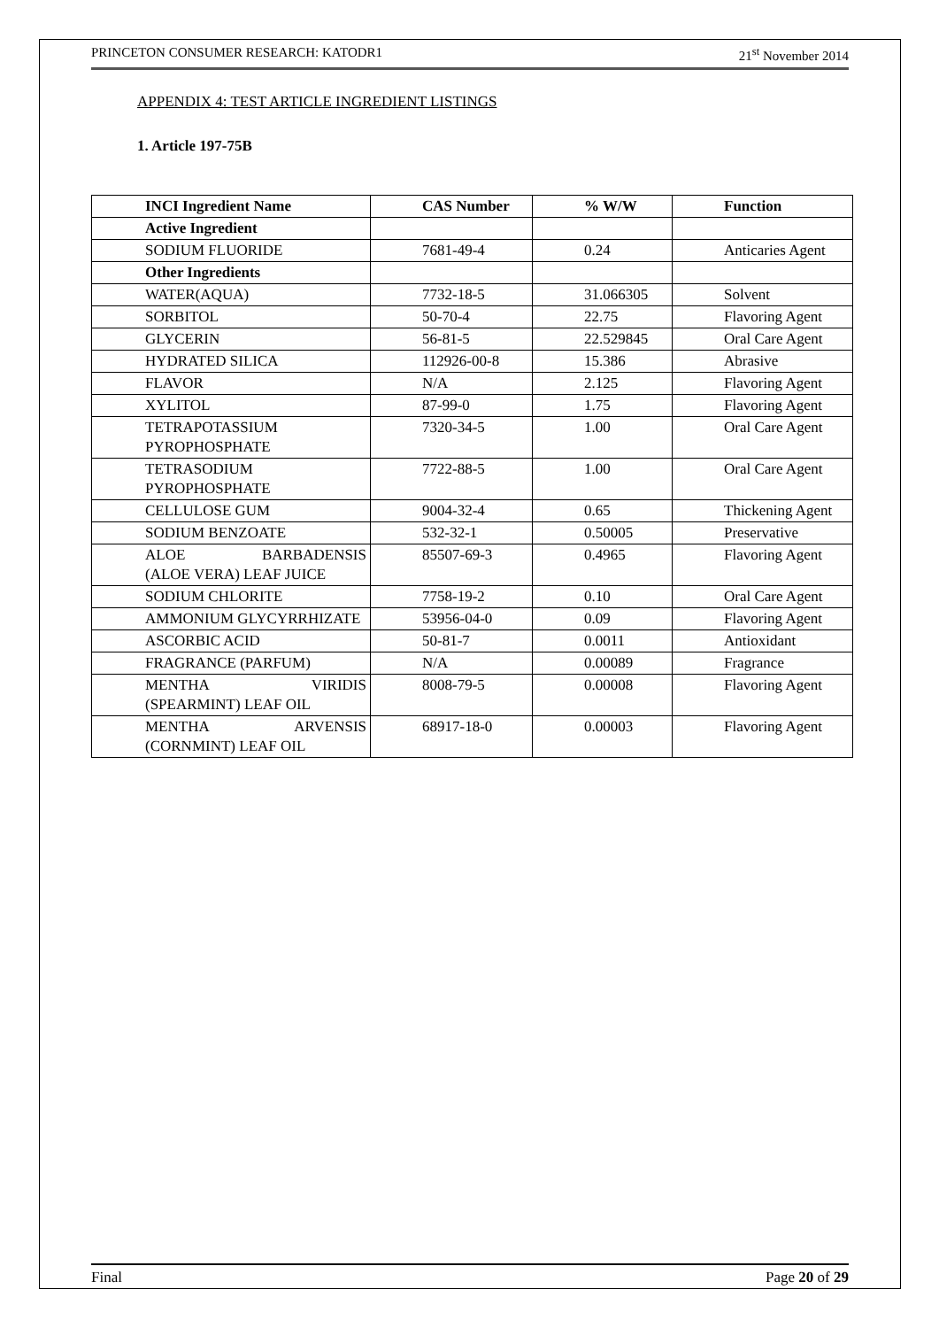PRINCETON CONSUMER RESEARCH: KATODR1 21<sup>st</sup> November 2014
APPENDIX 4: TEST ARTICLE INGREDIENT LISTINGS
1. Article 197-75B
| INCI Ingredient Name | CAS Number | % W/W | Function |
| --- | --- | --- | --- |
| Active Ingredient | | | |
| SODIUM FLUORIDE | 7681-49-4 | 0.24 | Anticaries Agent |
| Other Ingredients | | | |
| WATER(AQUA) | 7732-18-5 | 31.066305 | Solvent |
| SORBITOL | 50-70-4 | 22.75 | Flavoring Agent |
| GLYCERIN | 56-81-5 | 22.529845 | Oral Care Agent |
| HYDRATED SILICA | 112926-00-8 | 15.386 | Abrasive |
| FLAVOR | N/A | 2.125 | Flavoring Agent |
| XYLITOL | 87-99-0 | 1.75 | Flavoring Agent |
| TETRAPOTASSIUM PYROPHOSPHATE | 7320-34-5 | 1.00 | Oral Care Agent |
| TETRASODIUM PYROPHOSPHATE | 7722-88-5 | 1.00 | Oral Care Agent |
| CELLULOSE GUM | 9004-32-4 | 0.65 | Thickening Agent |
| SODIUM BENZOATE | 532-32-1 | 0.50005 | Preservative |
| ALOE BARBADENSIS (ALOE VERA) LEAF JUICE | 85507-69-3 | 0.4965 | Flavoring Agent |
| SODIUM CHLORITE | 7758-19-2 | 0.10 | Oral Care Agent |
| AMMONIUM GLYCYRRHIZATE | 53956-04-0 | 0.09 | Flavoring Agent |
| ASCORBIC ACID | 50-81-7 | 0.0011 | Antioxidant |
| FRAGRANCE (PARFUM) | N/A | 0.00089 | Fragrance |
| MENTHA VIRIDIS (SPEARMINT) LEAF OIL | 8008-79-5 | 0.00008 | Flavoring Agent |
| MENTHA ARVENSIS (CORNMINT) LEAF OIL | 68917-18-0 | 0.00003 | Flavoring Agent |
Final Page 20 of 29